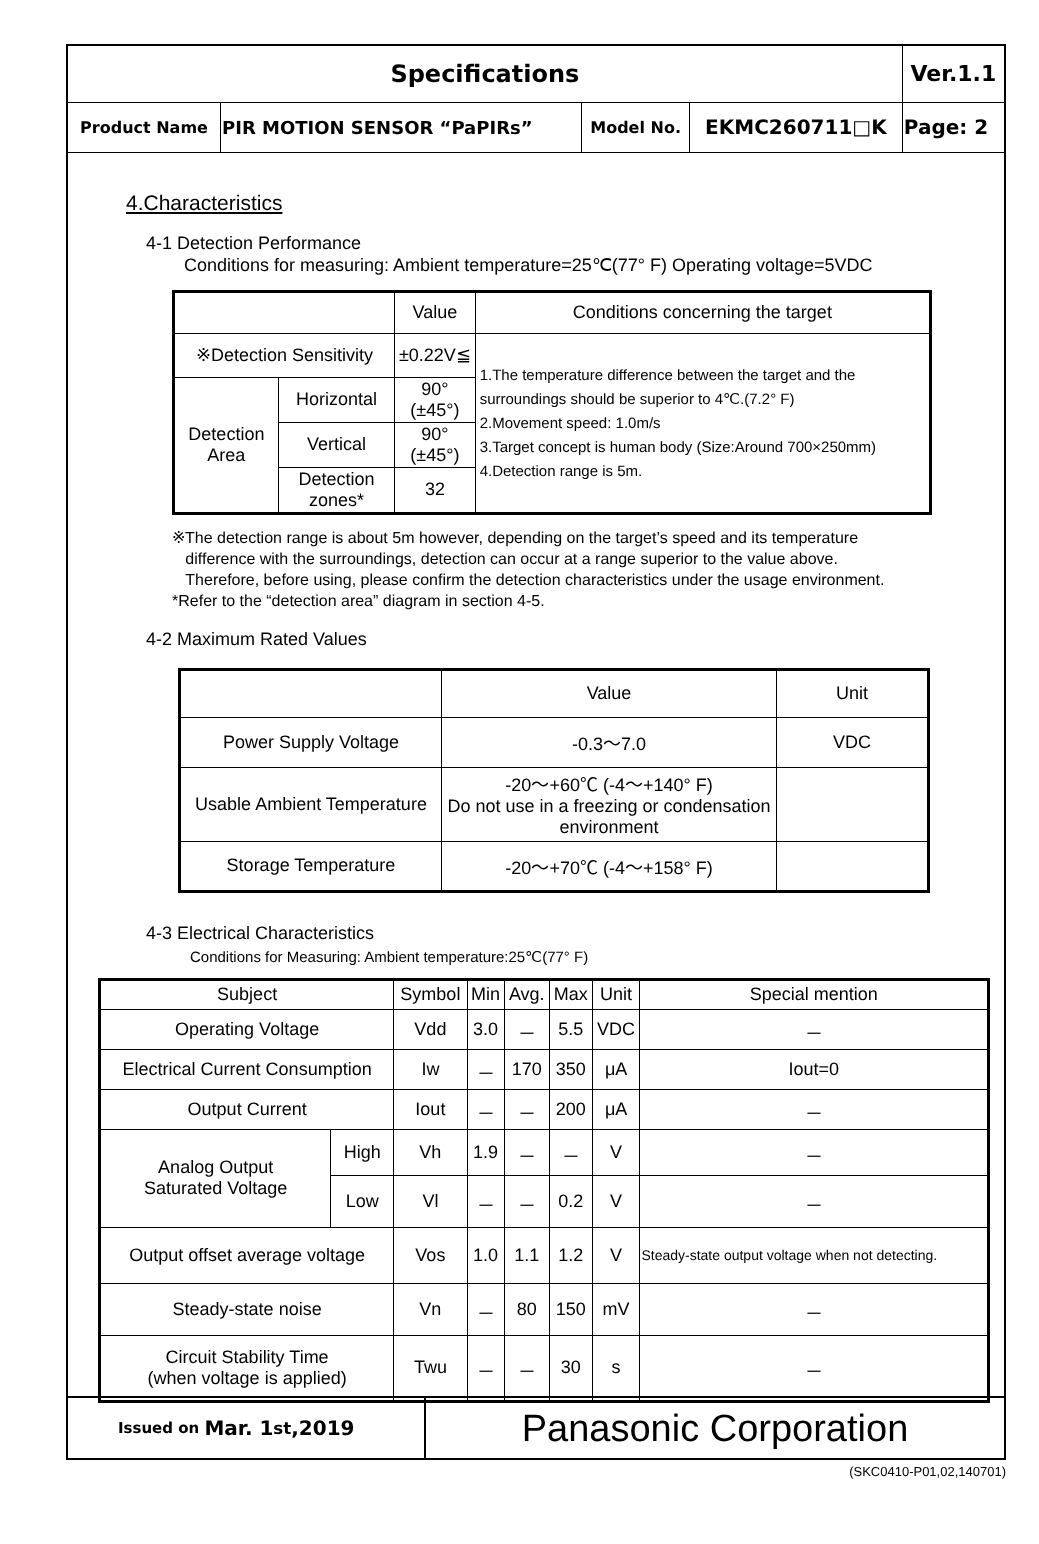| Specifications | | | | Ver.1.1 |
| Product Name | PIR MOTION SENSOR “PaPIRs” | Model No. | EKMC260711□K | Page: 2 |
4.Characteristics
4-1 Detection Performance
Conditions for measuring: Ambient temperature=25℃(77° F) Operating voltage=5VDC
| | | Value | Conditions concerning the target |
| ※Detection Sensitivity | | ±0.22V≦ | 1.The temperature difference between the target and the surroundings should be superior to 4℃.(7.2° F) 2.Movement speed: 1.0m/s 3.Target concept is human body (Size:Around 700×250mm) 4.Detection range is 5m. |
| Detection Area | Horizontal | 90° (±45°) | |
| | Vertical | 90° (±45°) | |
| | Detection zones* | 32 | |
※The detection range is about 5m however, depending on the target’s speed and its temperature
difference with the surroundings, detection can occur at a range superior to the value above.
Therefore, before using, please confirm the detection characteristics under the usage environment.
*Refer to the “detection area” diagram in section 4-5.
4-2 Maximum Rated Values
| | Value | Unit |
| Power Supply Voltage | -0.3～7.0 | VDC |
| Usable Ambient Temperature | -20～+60℃ (-4～+140° F) Do not use in a freezing or condensation environment | |
| Storage Temperature | -20～+70℃ (-4～+158° F) | |
4-3 Electrical Characteristics
Conditions for Measuring: Ambient temperature:25℃(77° F)
| Subject | | Symbol | Min | Avg. | Max | Unit | Special mention |
| Operating Voltage | | Vdd | 3.0 | － | 5.5 | VDC | － |
| Electrical Current Consumption | | Iw | － | 170 | 350 | μA | Iout=0 |
| Output Current | | Iout | － | － | 200 | μA | － |
| Analog Output Saturated Voltage | High | Vh | 1.9 | － | － | V | － |
| | Low | Vl | － | － | 0.2 | V | － |
| Output offset average voltage | | Vos | 1.0 | 1.1 | 1.2 | V | Steady-state output voltage when not detecting. |
| Steady-state noise | | Vn | － | 80 | 150 | mV | － |
| Circuit Stability Time (when voltage is applied) | | Twu | － | － | 30 | s | － |
Issued on Mar. 1<sup>st</sup>,2019
Panasonic Corporation
(SKC0410-P01,02,140701)